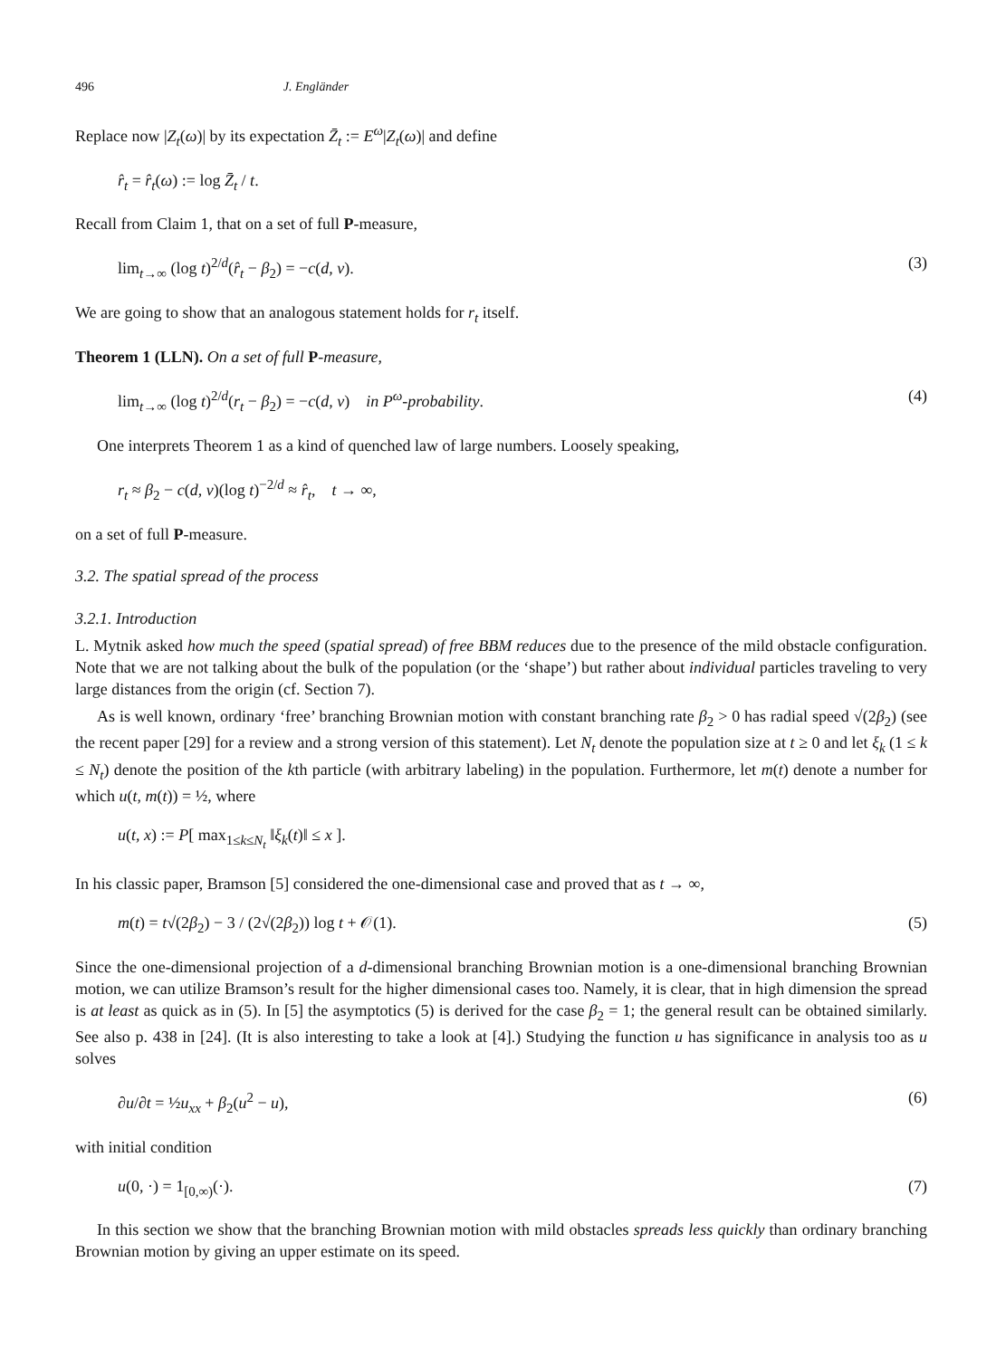496 J. Engländer
Replace now |Z<sub>t</sub>(ω)| by its expectation Z̄<sub>t</sub> := E<sup>ω</sup>|Z<sub>t</sub>(ω)| and define
r̂<sub>t</sub> = r̂<sub>t</sub>(ω) := log Z̄<sub>t</sub> / t.
Recall from Claim 1, that on a set of full P-measure,
lim<sub>t→∞</sub> (log t)<sup>2/d</sup>(r̂<sub>t</sub> − β<sub>2</sub>) = −c(d, ν). (3)
We are going to show that an analogous statement holds for r<sub>t</sub> itself.
Theorem 1 (LLN). On a set of full P-measure,
lim<sub>t→∞</sub> (log t)<sup>2/d</sup>(r<sub>t</sub> − β<sub>2</sub>) = −c(d, ν) in P<sup>ω</sup>-probability. (4)
One interprets Theorem 1 as a kind of quenched law of large numbers. Loosely speaking,
r<sub>t</sub> ≈ β<sub>2</sub> − c(d, ν)(log t)<sup>−2/d</sup> ≈ r̂<sub>t</sub>, t → ∞,
on a set of full P-measure.
3.2. The spatial spread of the process
3.2.1. Introduction
L. Mytnik asked how much the speed (spatial spread) of free BBM reduces due to the presence of the mild obstacle configuration. Note that we are not talking about the bulk of the population (or the ‘shape’) but rather about individual particles traveling to very large distances from the origin (cf. Section 7).
As is well known, ordinary ‘free’ branching Brownian motion with constant branching rate β<sub>2</sub> > 0 has radial speed √(2β<sub>2</sub>) (see the recent paper [29] for a review and a strong version of this statement). Let N<sub>t</sub> denote the population size at t ≥ 0 and let ξ<sub>k</sub> (1 ≤ k ≤ N<sub>t</sub>) denote the position of the kth particle (with arbitrary labeling) in the population. Furthermore, let m(t) denote a number for which u(t, m(t)) = ½, where
u(t, x) := P[ max<sub>1≤k≤N<sub>t</sub></sub> ‖ξ<sub>k</sub>(t)‖ ≤ x ].
In his classic paper, Bramson [5] considered the one-dimensional case and proved that as t → ∞,
m(t) = t√(2β<sub>2</sub>) − 3 / (2√(2β<sub>2</sub>)) log t + 𝒪(1). (5)
Since the one-dimensional projection of a d-dimensional branching Brownian motion is a one-dimensional branching Brownian motion, we can utilize Bramson’s result for the higher dimensional cases too. Namely, it is clear, that in high dimension the spread is at least as quick as in (5). In [5] the asymptotics (5) is derived for the case β<sub>2</sub> = 1; the general result can be obtained similarly. See also p. 438 in [24]. (It is also interesting to take a look at [4].) Studying the function u has significance in analysis too as u solves
∂u/∂t = ½u<sub>xx</sub> + β<sub>2</sub>(u<sup>2</sup> − u), (6)
with initial condition
u(0, ·) = 1<sub>[0,∞)</sub>(·). (7)
In this section we show that the branching Brownian motion with mild obstacles spreads less quickly than ordinary branching Brownian motion by giving an upper estimate on its speed.